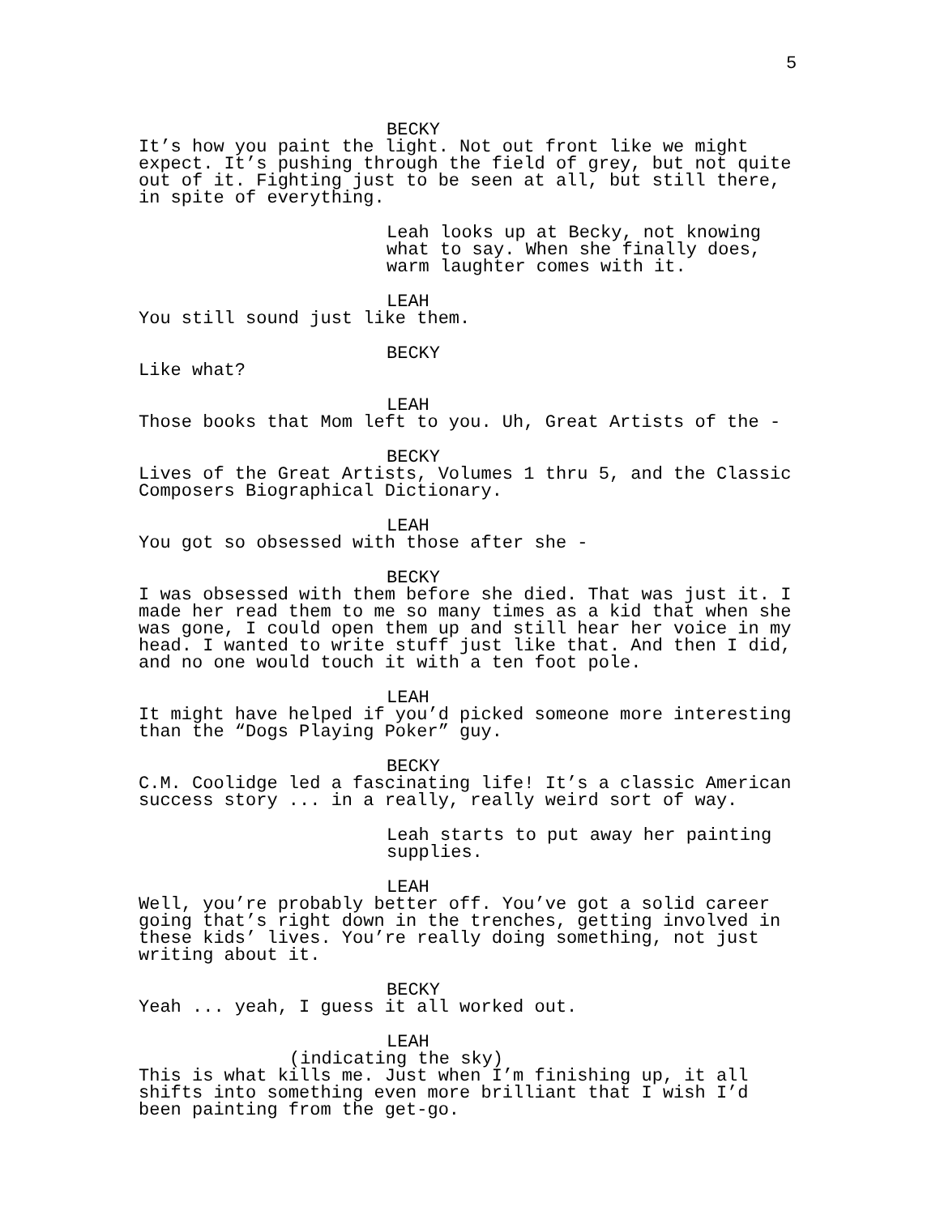5
BECKY
It’s how you paint the light. Not out front like we might expect. It’s pushing through the field of grey, but not quite out of it. Fighting just to be seen at all, but still there, in spite of everything.
Leah looks up at Becky, not knowing what to say. When she finally does, warm laughter comes with it.
LEAH
You still sound just like them.
BECKY
Like what?
LEAH
Those books that Mom left to you. Uh, Great Artists of the -
BECKY
Lives of the Great Artists, Volumes 1 thru 5, and the Classic Composers Biographical Dictionary.
LEAH
You got so obsessed with those after she -
BECKY
I was obsessed with them before she died. That was just it. I made her read them to me so many times as a kid that when she was gone, I could open them up and still hear her voice in my head. I wanted to write stuff just like that. And then I did, and no one would touch it with a ten foot pole.
LEAH
It might have helped if you’d picked someone more interesting than the “Dogs Playing Poker” guy.
BECKY
C.M. Coolidge led a fascinating life! It’s a classic American success story ... in a really, really weird sort of way.
Leah starts to put away her painting supplies.
LEAH
Well, you’re probably better off. You’ve got a solid career going that’s right down in the trenches, getting involved in these kids’ lives. You’re really doing something, not just writing about it.
BECKY
Yeah ... yeah, I guess it all worked out.
LEAH
(indicating the sky)
This is what kills me. Just when I’m finishing up, it all shifts into something even more brilliant that I wish I’d been painting from the get-go.